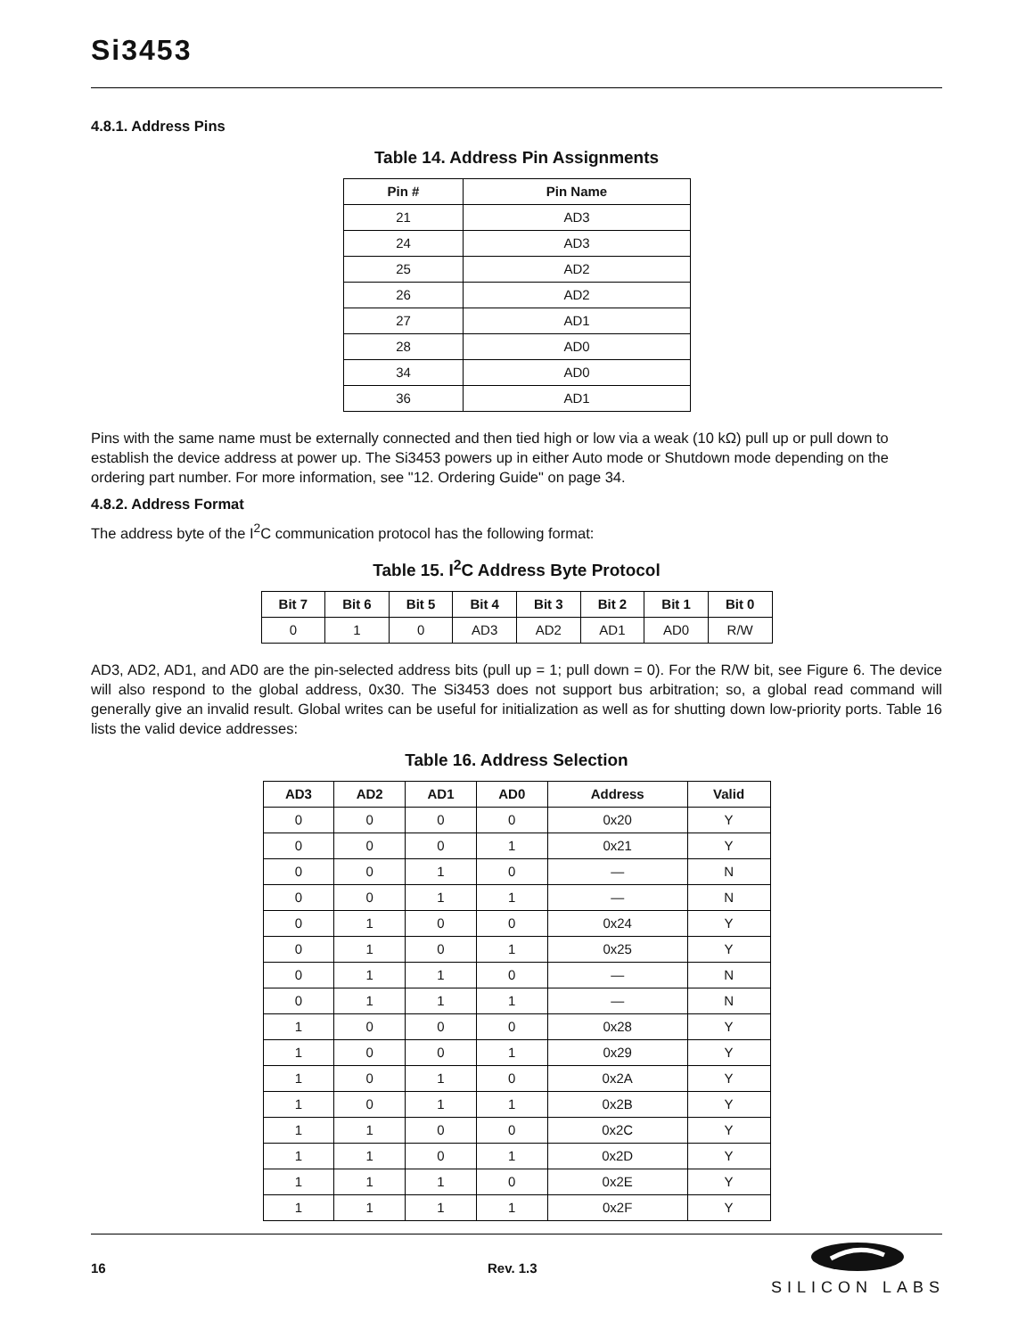Si3453
4.8.1. Address Pins
Table 14. Address Pin Assignments
| Pin # | Pin Name |
| --- | --- |
| 21 | AD3 |
| 24 | AD3 |
| 25 | AD2 |
| 26 | AD2 |
| 27 | AD1 |
| 28 | AD0 |
| 34 | AD0 |
| 36 | AD1 |
Pins with the same name must be externally connected and then tied high or low via a weak (10 kΩ) pull up or pull down to establish the device address at power up. The Si3453 powers up in either Auto mode or Shutdown mode depending on the ordering part number. For more information, see "12. Ordering Guide" on page 34.
4.8.2. Address Format
The address byte of the I<sup>2</sup>C communication protocol has the following format:
Table 15. I<sup>2</sup>C Address Byte Protocol
| Bit 7 | Bit 6 | Bit 5 | Bit 4 | Bit 3 | Bit 2 | Bit 1 | Bit 0 |
| --- | --- | --- | --- | --- | --- | --- | --- |
| 0 | 1 | 0 | AD3 | AD2 | AD1 | AD0 | R/W |
AD3, AD2, AD1, and AD0 are the pin-selected address bits (pull up = 1; pull down = 0). For the R/W bit, see Figure 6. The device will also respond to the global address, 0x30. The Si3453 does not support bus arbitration; so, a global read command will generally give an invalid result. Global writes can be useful for initialization as well as for shutting down low-priority ports. Table 16 lists the valid device addresses:
Table 16. Address Selection
| AD3 | AD2 | AD1 | AD0 | Address | Valid |
| --- | --- | --- | --- | --- | --- |
| 0 | 0 | 0 | 0 | 0x20 | Y |
| 0 | 0 | 0 | 1 | 0x21 | Y |
| 0 | 0 | 1 | 0 | — | N |
| 0 | 0 | 1 | 1 | — | N |
| 0 | 1 | 0 | 0 | 0x24 | Y |
| 0 | 1 | 0 | 1 | 0x25 | Y |
| 0 | 1 | 1 | 0 | — | N |
| 0 | 1 | 1 | 1 | — | N |
| 1 | 0 | 0 | 0 | 0x28 | Y |
| 1 | 0 | 0 | 1 | 0x29 | Y |
| 1 | 0 | 1 | 0 | 0x2A | Y |
| 1 | 0 | 1 | 1 | 0x2B | Y |
| 1 | 1 | 0 | 0 | 0x2C | Y |
| 1 | 1 | 0 | 1 | 0x2D | Y |
| 1 | 1 | 1 | 0 | 0x2E | Y |
| 1 | 1 | 1 | 1 | 0x2F | Y |
16 Rev. 1.3
SILICON LABS